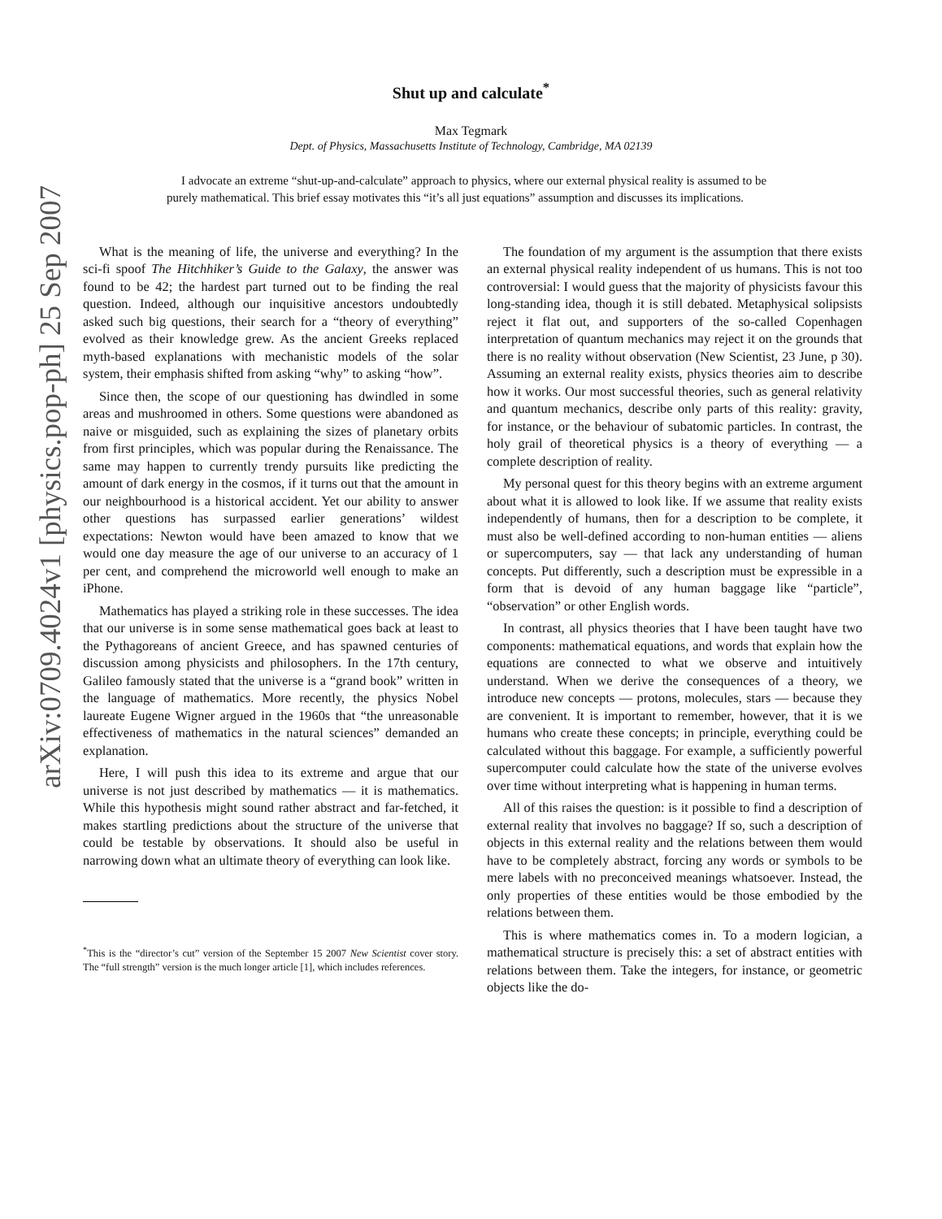arXiv:0709.4024v1 [physics.pop-ph] 25 Sep 2007
Shut up and calculate<sup>*</sup>
Max Tegmark
Dept. of Physics, Massachusetts Institute of Technology, Cambridge, MA 02139
I advocate an extreme “shut-up-and-calculate” approach to physics, where our external physical reality is assumed to be purely mathematical. This brief essay motivates this “it’s all just equations” assumption and discusses its implications.
What is the meaning of life, the universe and everything? In the sci-fi spoof The Hitchhiker’s Guide to the Galaxy, the answer was found to be 42; the hardest part turned out to be finding the real question. Indeed, although our inquisitive ancestors undoubtedly asked such big questions, their search for a “theory of everything” evolved as their knowledge grew. As the ancient Greeks replaced myth-based explanations with mechanistic models of the solar system, their emphasis shifted from asking “why” to asking “how”.
Since then, the scope of our questioning has dwindled in some areas and mushroomed in others. Some questions were abandoned as naive or misguided, such as explaining the sizes of planetary orbits from first principles, which was popular during the Renaissance. The same may happen to currently trendy pursuits like predicting the amount of dark energy in the cosmos, if it turns out that the amount in our neighbourhood is a historical accident. Yet our ability to answer other questions has surpassed earlier generations’ wildest expectations: Newton would have been amazed to know that we would one day measure the age of our universe to an accuracy of 1 per cent, and comprehend the microworld well enough to make an iPhone.
Mathematics has played a striking role in these successes. The idea that our universe is in some sense mathematical goes back at least to the Pythagoreans of ancient Greece, and has spawned centuries of discussion among physicists and philosophers. In the 17th century, Galileo famously stated that the universe is a “grand book” written in the language of mathematics. More recently, the physics Nobel laureate Eugene Wigner argued in the 1960s that “the unreasonable effectiveness of mathematics in the natural sciences” demanded an explanation.
Here, I will push this idea to its extreme and argue that our universe is not just described by mathematics — it is mathematics. While this hypothesis might sound rather abstract and far-fetched, it makes startling predictions about the structure of the universe that could be testable by observations. It should also be useful in narrowing down what an ultimate theory of everything can look like.
<sup>*</sup> This is the “director’s cut” version of the September 15 2007 New Scientist cover story. The “full strength” version is the much longer article [1], which includes references.
The foundation of my argument is the assumption that there exists an external physical reality independent of us humans. This is not too controversial: I would guess that the majority of physicists favour this long-standing idea, though it is still debated. Metaphysical solipsists reject it flat out, and supporters of the so-called Copenhagen interpretation of quantum mechanics may reject it on the grounds that there is no reality without observation (New Scientist, 23 June, p 30). Assuming an external reality exists, physics theories aim to describe how it works. Our most successful theories, such as general relativity and quantum mechanics, describe only parts of this reality: gravity, for instance, or the behaviour of subatomic particles. In contrast, the holy grail of theoretical physics is a theory of everything — a complete description of reality.
My personal quest for this theory begins with an extreme argument about what it is allowed to look like. If we assume that reality exists independently of humans, then for a description to be complete, it must also be well-defined according to non-human entities — aliens or supercomputers, say — that lack any understanding of human concepts. Put differently, such a description must be expressible in a form that is devoid of any human baggage like “particle”, “observation” or other English words.
In contrast, all physics theories that I have been taught have two components: mathematical equations, and words that explain how the equations are connected to what we observe and intuitively understand. When we derive the consequences of a theory, we introduce new concepts — protons, molecules, stars — because they are convenient. It is important to remember, however, that it is we humans who create these concepts; in principle, everything could be calculated without this baggage. For example, a sufficiently powerful supercomputer could calculate how the state of the universe evolves over time without interpreting what is happening in human terms.
All of this raises the question: is it possible to find a description of external reality that involves no baggage? If so, such a description of objects in this external reality and the relations between them would have to be completely abstract, forcing any words or symbols to be mere labels with no preconceived meanings whatsoever. Instead, the only properties of these entities would be those embodied by the relations between them.
This is where mathematics comes in. To a modern logician, a mathematical structure is precisely this: a set of abstract entities with relations between them. Take the integers, for instance, or geometric objects like the do-